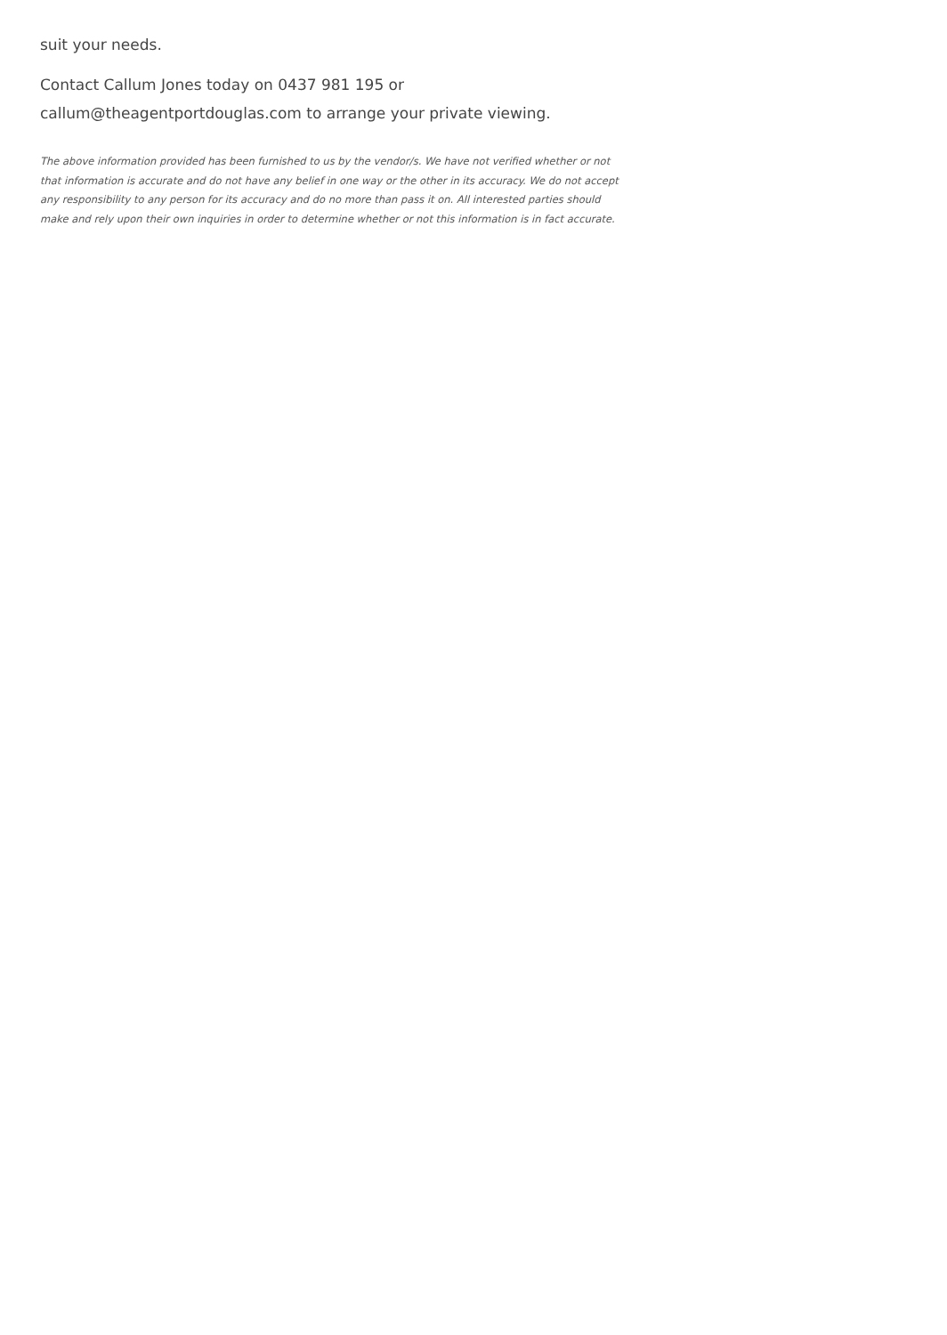suit your needs.
Contact Callum Jones today on 0437 981 195 or callum@theagentportdouglas.com to arrange your private viewing.
The above information provided has been furnished to us by the vendor/s. We have not verified whether or not that information is accurate and do not have any belief in one way or the other in its accuracy. We do not accept any responsibility to any person for its accuracy and do no more than pass it on. All interested parties should make and rely upon their own inquiries in order to determine whether or not this information is in fact accurate.